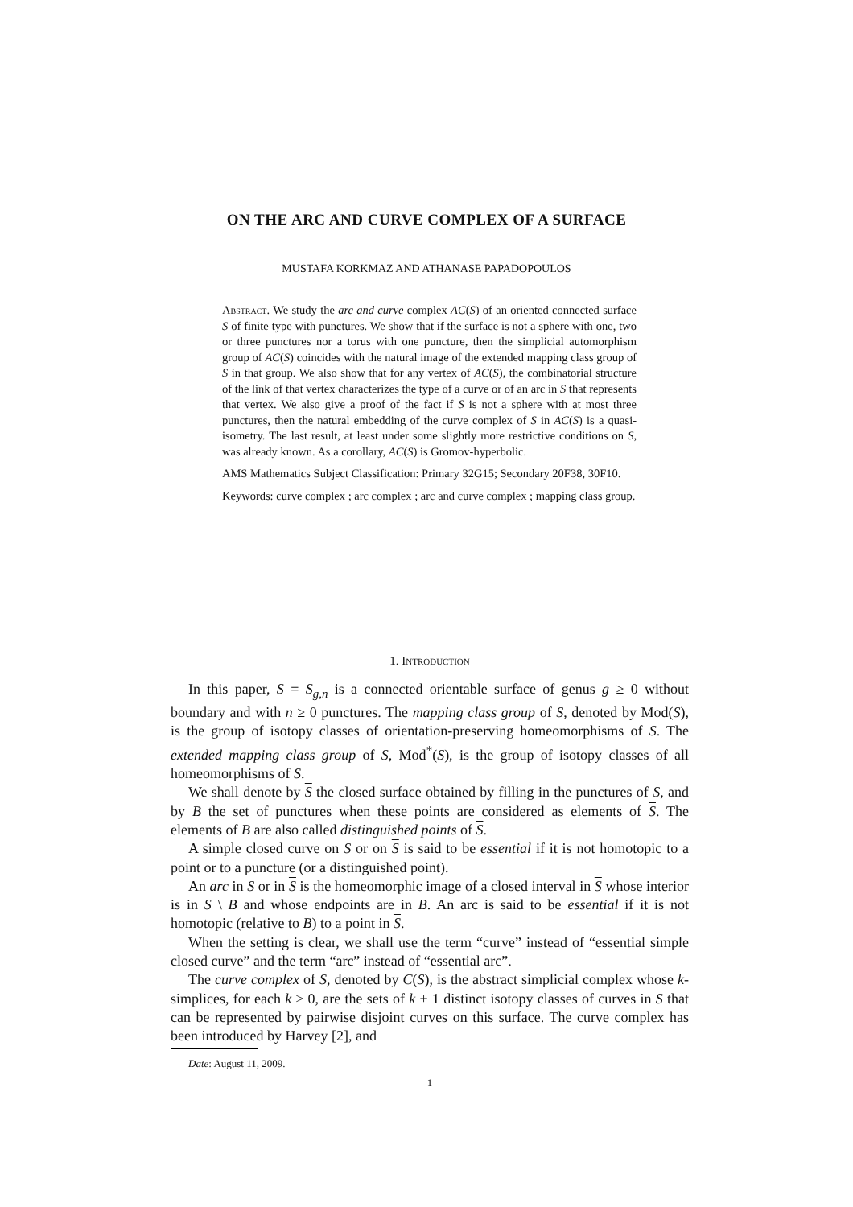ON THE ARC AND CURVE COMPLEX OF A SURFACE
MUSTAFA KORKMAZ AND ATHANASE PAPADOPOULOS
Abstract. We study the arc and curve complex AC(S) of an oriented connected surface S of finite type with punctures. We show that if the surface is not a sphere with one, two or three punctures nor a torus with one puncture, then the simplicial automorphism group of AC(S) coincides with the natural image of the extended mapping class group of S in that group. We also show that for any vertex of AC(S), the combinatorial structure of the link of that vertex characterizes the type of a curve or of an arc in S that represents that vertex. We also give a proof of the fact if S is not a sphere with at most three punctures, then the natural embedding of the curve complex of S in AC(S) is a quasi-isometry. The last result, at least under some slightly more restrictive conditions on S, was already known. As a corollary, AC(S) is Gromov-hyperbolic.
AMS Mathematics Subject Classification: Primary 32G15; Secondary 20F38, 30F10.
Keywords: curve complex ; arc complex ; arc and curve complex ; mapping class group.
1. Introduction
In this paper, S = S<sub>g,n</sub> is a connected orientable surface of genus g ≥ 0 without boundary and with n ≥ 0 punctures. The mapping class group of S, denoted by Mod(S), is the group of isotopy classes of orientation-preserving homeomorphisms of S. The extended mapping class group of S, Mod<sup>*</sup>(S), is the group of isotopy classes of all homeomorphisms of S.
We shall denote by S the closed surface obtained by filling in the punctures of S, and by B the set of punctures when these points are considered as elements of S. The elements of B are also called distinguished points of S.
A simple closed curve on S or on S is said to be essential if it is not homotopic to a point or to a puncture (or a distinguished point).
An arc in S or in S is the homeomorphic image of a closed interval in S whose interior is in S \ B and whose endpoints are in B. An arc is said to be essential if it is not homotopic (relative to B) to a point in S.
When the setting is clear, we shall use the term “curve” instead of “essential simple closed curve” and the term “arc” instead of “essential arc”.
The curve complex of S, denoted by C(S), is the abstract simplicial complex whose k-simplices, for each k ≥ 0, are the sets of k + 1 distinct isotopy classes of curves in S that can be represented by pairwise disjoint curves on this surface. The curve complex has been introduced by Harvey [2], and
Date: August 11, 2009.
1